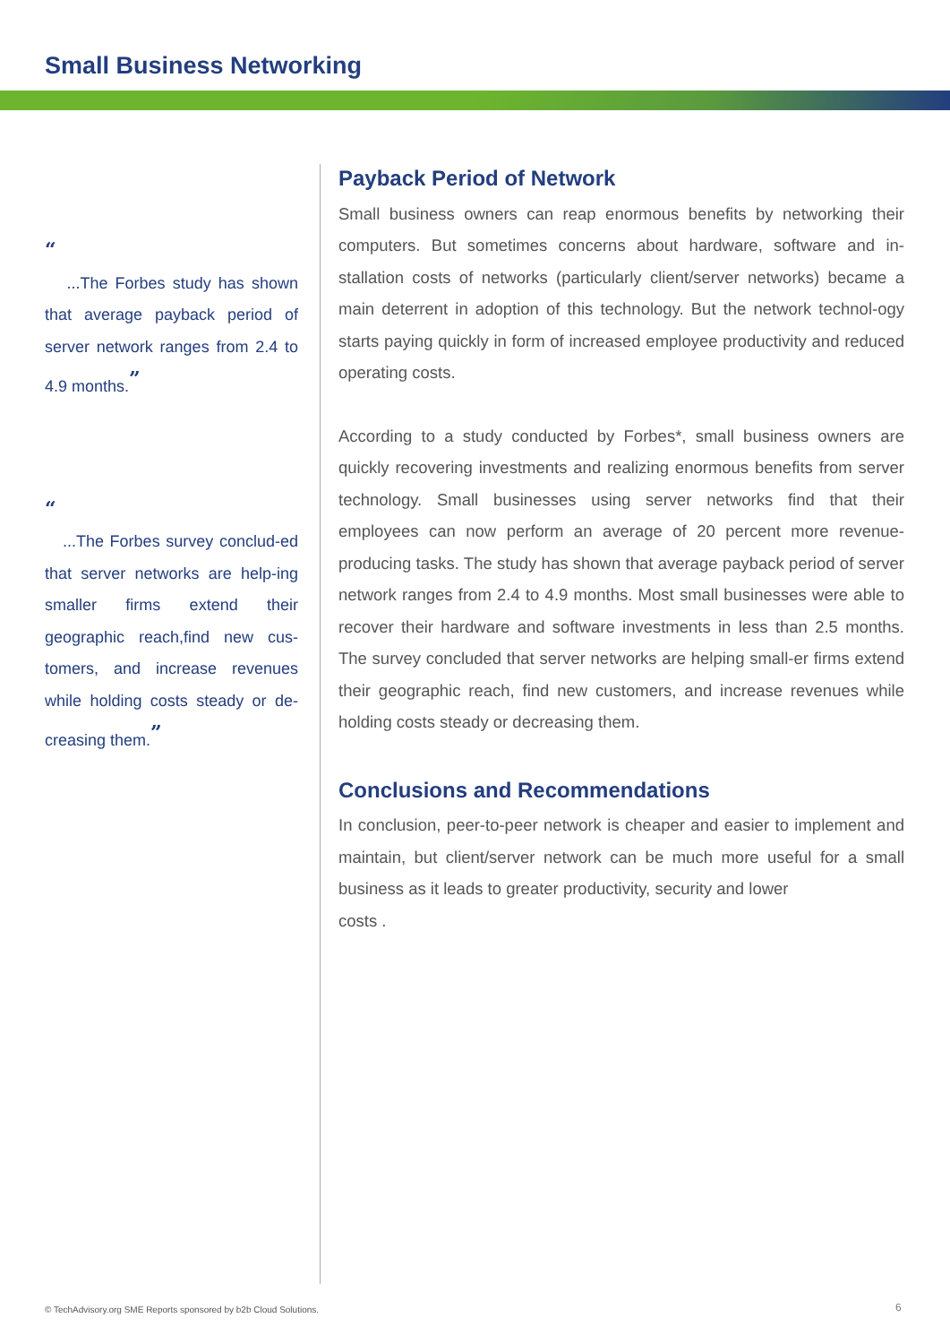Small Business Networking
“
...The Forbes study has shown that average payback period of server network ranges from 2.4 to 4.9 months.<sup>”</sup>
“
...The Forbes survey conclud-ed that server networks are help-ing smaller firms extend their geographic reach,find new cus-tomers, and increase revenues while holding costs steady or de-creasing them.<sup>”</sup>
Payback Period of Network
Small business owners can reap enormous benefits by networking their computers. But sometimes concerns about hardware, software and in-stallation costs of networks (particularly client/server networks) became a main deterrent in adoption of this technology. But the network technol-ogy starts paying quickly in form of increased employee productivity and reduced operating costs.
According to a study conducted by Forbes*, small business owners are quickly recovering investments and realizing enormous benefits from server technology. Small businesses using server networks find that their employees can now perform an average of 20 percent more revenue-producing tasks. The study has shown that average payback period of server network ranges from 2.4 to 4.9 months. Most small businesses were able to recover their hardware and software investments in less than 2.5 months. The survey concluded that server networks are helping small-er firms extend their geographic reach, find new customers, and increase revenues while holding costs steady or decreasing them.
Conclusions and Recommendations
In conclusion, peer-to-peer network is cheaper and easier to implement and maintain, but client/server network can be much more useful for a small business as it leads to greater productivity, security and lower
costs .
© TechAdvisory.org SME Reports sponsored by b2b Cloud Solutions.
6